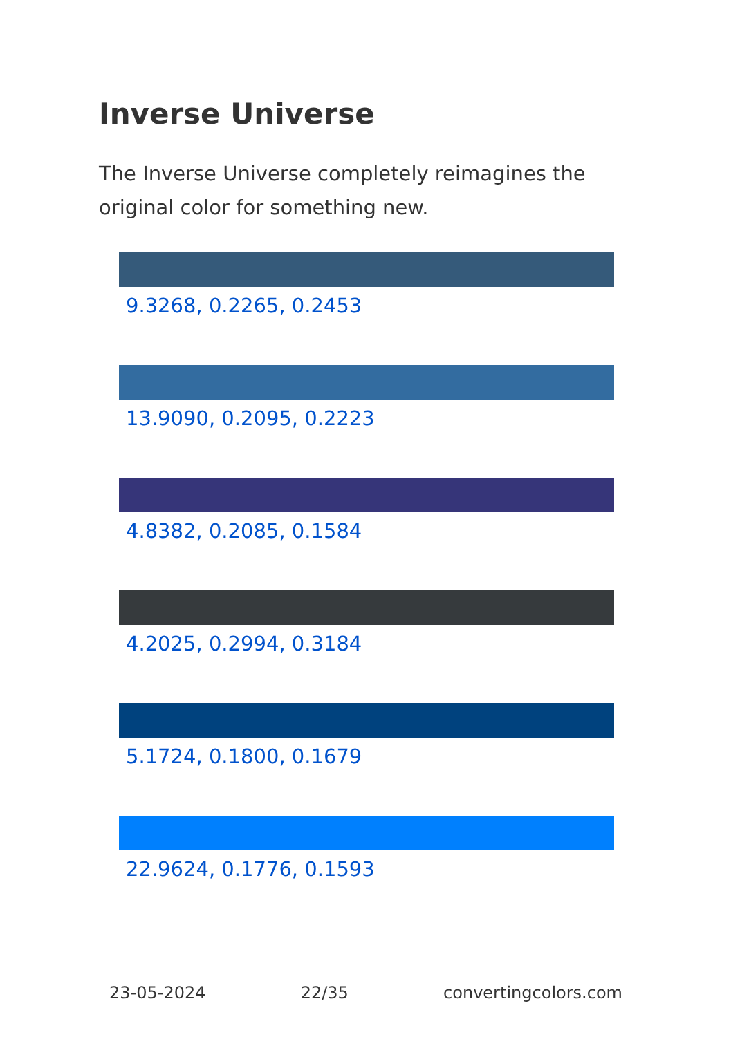Inverse Universe
The Inverse Universe completely reimagines the original color for something new.
9.3268, 0.2265, 0.2453
13.9090, 0.2095, 0.2223
4.8382, 0.2085, 0.1584
4.2025, 0.2994, 0.3184
5.1724, 0.1800, 0.1679
22.9624, 0.1776, 0.1593
23-05-2024 22/35 convertingcolors.com